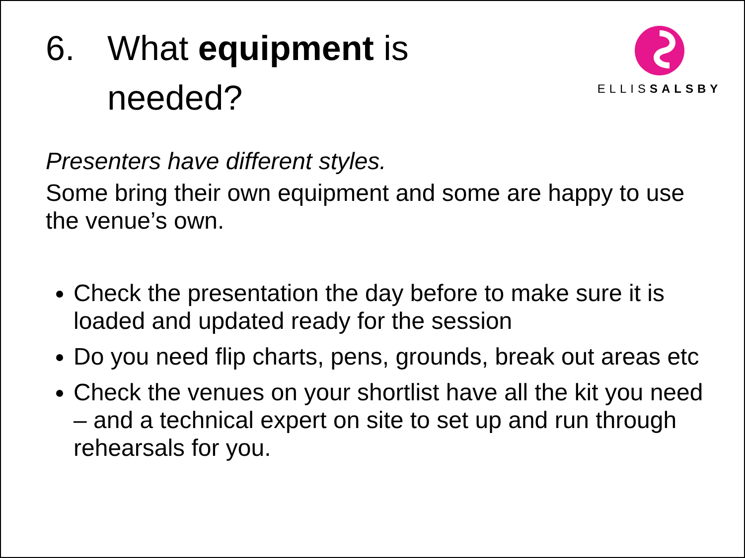6. What equipment is
needed?
ELLISSALSBY
Presenters have different styles.
Some bring their own equipment and some are happy to use the venue’s own.
Check the presentation the day before to make sure it is loaded and updated ready for the session
Do you need flip charts, pens, grounds, break out areas etc
Check the venues on your shortlist have all the kit you need – and a technical expert on site to set up and run through rehearsals for you.